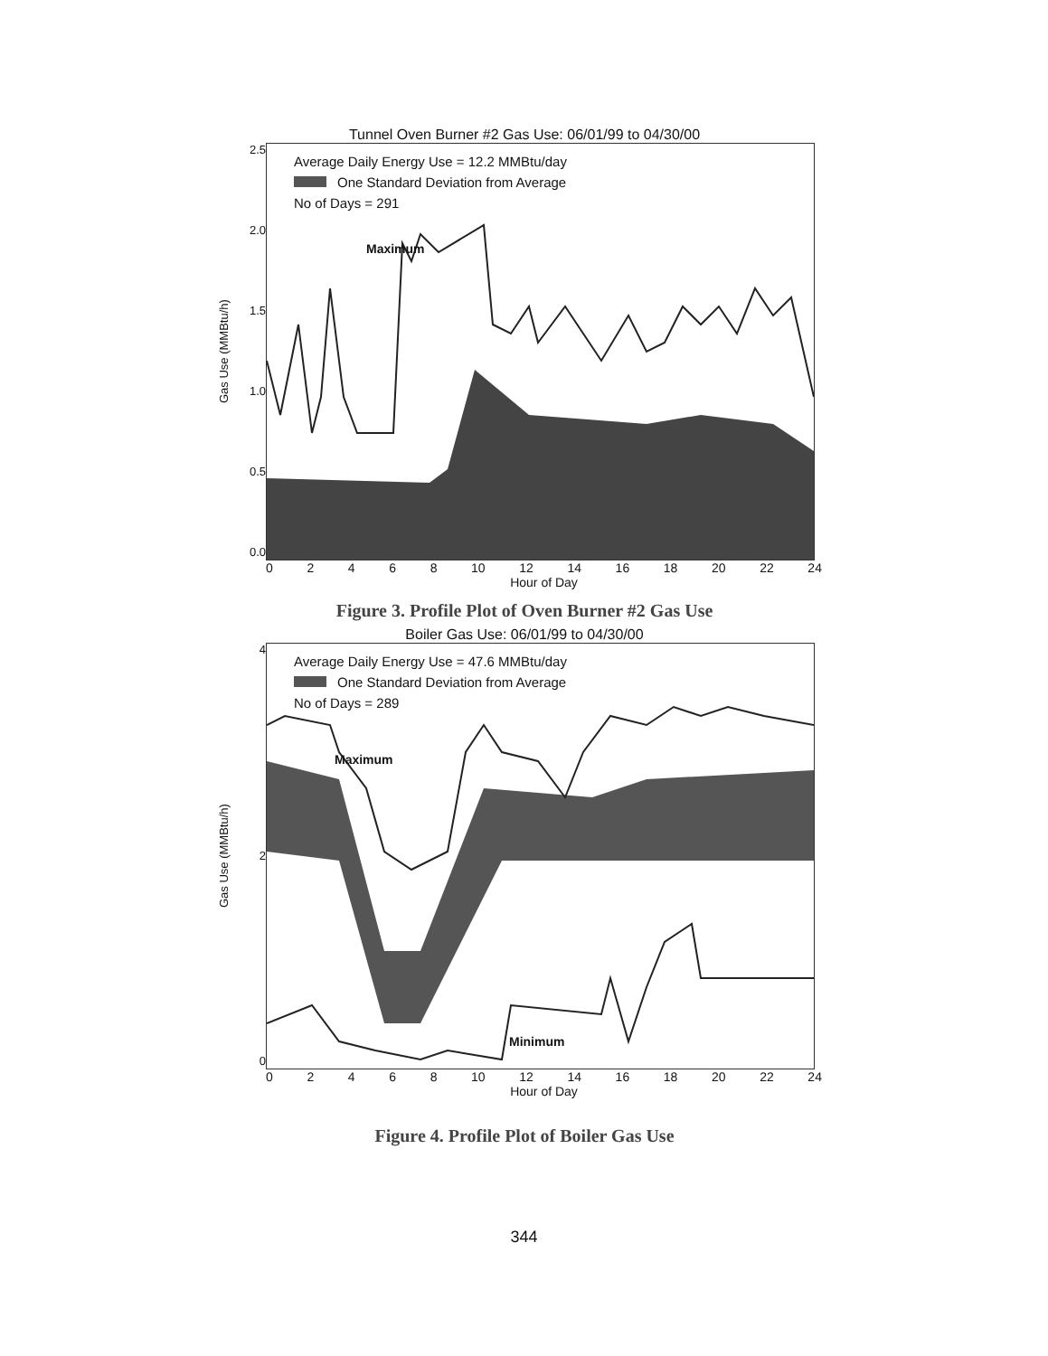Tunnel Oven Burner #2 Gas Use: 06/01/99 to 04/30/00
Gas Use (MMBtu/h)
2.5
2.0
1.5
1.0
0.5
0.0
Average Daily Energy Use = 12.2 MMBtu/day
One Standard Deviation from Average
No of Days = 291
Maximum
02468 10 12 14 16 18 20 22 24
Hour of Day
Figure 3. Profile Plot of Oven Burner #2 Gas Use
Boiler Gas Use: 06/01/99 to 04/30/00
Gas Use (MMBtu/h)
4
2
0
Average Daily Energy Use = 47.6 MMBtu/day
One Standard Deviation from Average
No of Days = 289
Maximum
Minimum
02468 10 12 14 16 18 20 22 24
Hour of Day
Figure 4. Profile Plot of Boiler Gas Use
344